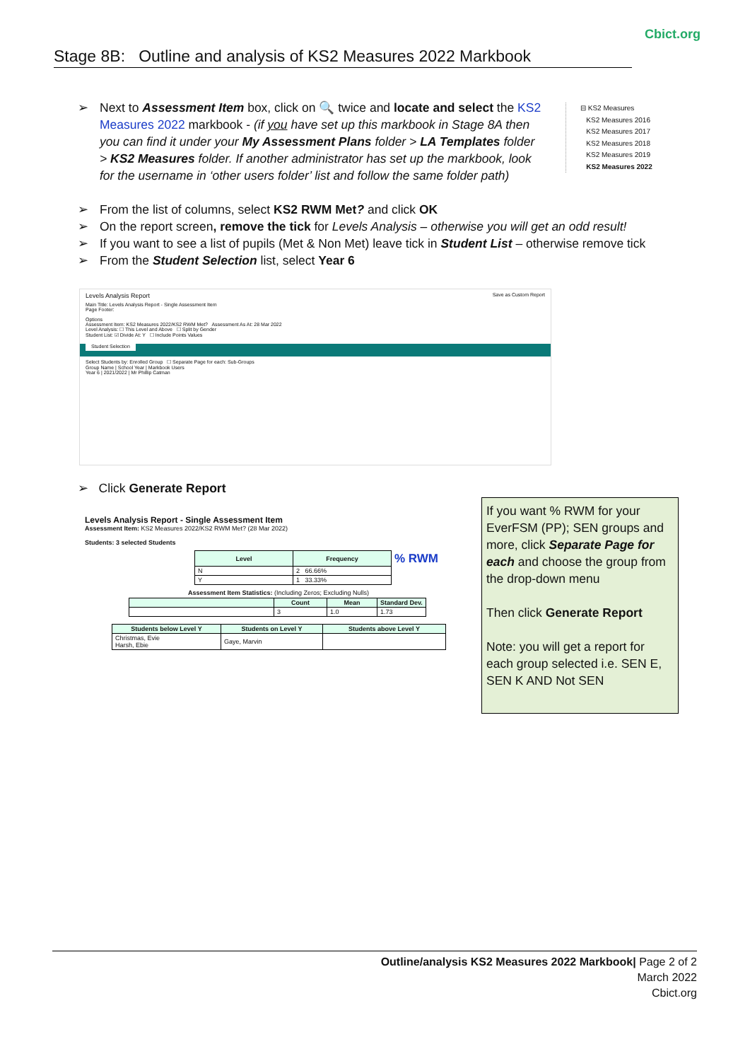Cbict.org
Stage 8B: Outline and analysis of KS2 Measures 2022 Markbook
➢ Next to Assessment Item box, click on 🔍 twice and locate and select the KS2 Measures 2022 markbook - (if you have set up this markbook in Stage 8A then you can find it under your My Assessment Plans folder > LA Templates folder > KS2 Measures folder. If another administrator has set up the markbook, look for the username in ‘other users folder’ list and follow the same folder path)
➢ From the list of columns, select KS2 RWM Met? and click OK
➢ On the report screen, remove the tick for Levels Analysis – otherwise you will get an odd result!
➢ If you want to see a list of pupils (Met & Non Met) leave tick in Student List – otherwise remove tick
➢ From the Student Selection list, select Year 6
⊟ KS2 Measures
KS2 Measures 2016
KS2 Measures 2017
KS2 Measures 2018
KS2 Measures 2019
KS2 Measures 2022
Levels Analysis Report Save as Custom Report
Main Title: Levels Analysis Report - Single Assessment Item
Page Footer:
Options
Assessment Item: KS2 Measures 2022/KS2 RWM Met? Assessment As At: 28 Mar 2022
Level Analysis: ☐ This Level and Above ☐ Split by Gender
Student List: ☑ Divide At: Y ☐ Include Points Values
Student Selection
Select Students by: Enrolled Group ☐ Separate Page for each: Sub-Groups
Group Name | School Year | Markbook Users
Year 6 | 2021/2022 | Mr Phillip Catman
➢ Click Generate Report
Levels Analysis Report - Single Assessment Item
Assessment Item: KS2 Measures 2022/KS2 RWM Met? (28 Mar 2022)
Students: 3 selected Students
| Level | Frequency | % RWM |
| N | 2 66.66% | |
| Y | 1 33.33% | |
Assessment Item Statistics: (Including Zeros; Excluding Nulls)
| | Count | Mean | Standard Dev. |
| --- | --- | --- | --- |
| | 3 | 1.0 | 1.73 |
| Students below Level Y | Students on Level Y | Students above Level Y |
| --- | --- | --- |
| Christmas, Evie Harsh, Ebie | Gaye, Marvin | |
If you want % RWM for your EverFSM (PP); SEN groups and more, click Separate Page for each and choose the group from the drop-down menu
Then click Generate Report
Note: you will get a report for each group selected i.e. SEN E, SEN K AND Not SEN
Outline/analysis KS2 Measures 2022 Markbook| Page 2 of 2
March 2022
Cbict.org